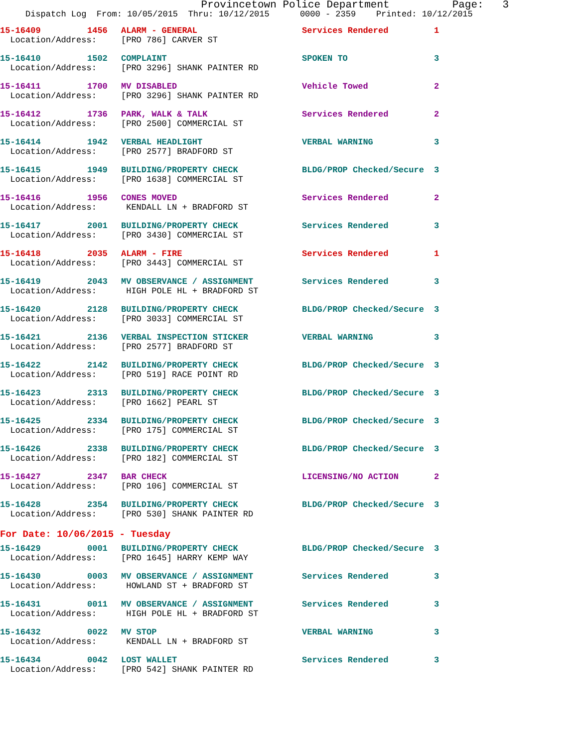Provincetown Police Department Page: 3
Dispatch Log From: 10/05/2015 Thru: 10/12/2015 0000 - 2359 Printed: 10/12/2015
| 15-16409 | 1456 | ALARM - GENERAL | Services Rendered | 1 |
| Location/Address: | | [PRO 786] CARVER ST | | |
| 15-16410 | 1502 | COMPLAINT | SPOKEN TO | 3 |
| Location/Address: | | [PRO 3296] SHANK PAINTER RD | | |
| 15-16411 | 1700 | MV DISABLED | Vehicle Towed | 2 |
| Location/Address: | | [PRO 3296] SHANK PAINTER RD | | |
| 15-16412 | 1736 | PARK, WALK & TALK | Services Rendered | 2 |
| Location/Address: | | [PRO 2500] COMMERCIAL ST | | |
| 15-16414 | 1942 | VERBAL HEADLIGHT | VERBAL WARNING | 3 |
| Location/Address: | | [PRO 2577] BRADFORD ST | | |
| 15-16415 | 1949 | BUILDING/PROPERTY CHECK | BLDG/PROP Checked/Secure | 3 |
| Location/Address: | | [PRO 1638] COMMERCIAL ST | | |
| 15-16416 | 1956 | CONES MOVED | Services Rendered | 2 |
| Location/Address: | | KENDALL LN + BRADFORD ST | | |
| 15-16417 | 2001 | BUILDING/PROPERTY CHECK | Services Rendered | 3 |
| Location/Address: | | [PRO 3430] COMMERCIAL ST | | |
| 15-16418 | 2035 | ALARM - FIRE | Services Rendered | 1 |
| Location/Address: | | [PRO 3443] COMMERCIAL ST | | |
| 15-16419 | 2043 | MV OBSERVANCE / ASSIGNMENT | Services Rendered | 3 |
| Location/Address: | | HIGH POLE HL + BRADFORD ST | | |
| 15-16420 | 2128 | BUILDING/PROPERTY CHECK | BLDG/PROP Checked/Secure | 3 |
| Location/Address: | | [PRO 3033] COMMERCIAL ST | | |
| 15-16421 | 2136 | VERBAL INSPECTION STICKER | VERBAL WARNING | 3 |
| Location/Address: | | [PRO 2577] BRADFORD ST | | |
| 15-16422 | 2142 | BUILDING/PROPERTY CHECK | BLDG/PROP Checked/Secure | 3 |
| Location/Address: | | [PRO 519] RACE POINT RD | | |
| 15-16423 | 2313 | BUILDING/PROPERTY CHECK | BLDG/PROP Checked/Secure | 3 |
| Location/Address: | | [PRO 1662] PEARL ST | | |
| 15-16425 | 2334 | BUILDING/PROPERTY CHECK | BLDG/PROP Checked/Secure | 3 |
| Location/Address: | | [PRO 175] COMMERCIAL ST | | |
| 15-16426 | 2338 | BUILDING/PROPERTY CHECK | BLDG/PROP Checked/Secure | 3 |
| Location/Address: | | [PRO 182] COMMERCIAL ST | | |
| 15-16427 | 2347 | BAR CHECK | LICENSING/NO ACTION | 2 |
| Location/Address: | | [PRO 106] COMMERCIAL ST | | |
| 15-16428 | 2354 | BUILDING/PROPERTY CHECK | BLDG/PROP Checked/Secure | 3 |
| Location/Address: | | [PRO 530] SHANK PAINTER RD | | |
For Date: 10/06/2015 - Tuesday
| 15-16429 | 0001 | BUILDING/PROPERTY CHECK | BLDG/PROP Checked/Secure | 3 |
| Location/Address: | | [PRO 1645] HARRY KEMP WAY | | |
| 15-16430 | 0003 | MV OBSERVANCE / ASSIGNMENT | Services Rendered | 3 |
| Location/Address: | | HOWLAND ST + BRADFORD ST | | |
| 15-16431 | 0011 | MV OBSERVANCE / ASSIGNMENT | Services Rendered | 3 |
| Location/Address: | | HIGH POLE HL + BRADFORD ST | | |
| 15-16432 | 0022 | MV STOP | VERBAL WARNING | 3 |
| Location/Address: | | KENDALL LN + BRADFORD ST | | |
| 15-16434 | 0042 | LOST WALLET | Services Rendered | 3 |
| Location/Address: | | [PRO 542] SHANK PAINTER RD | | |